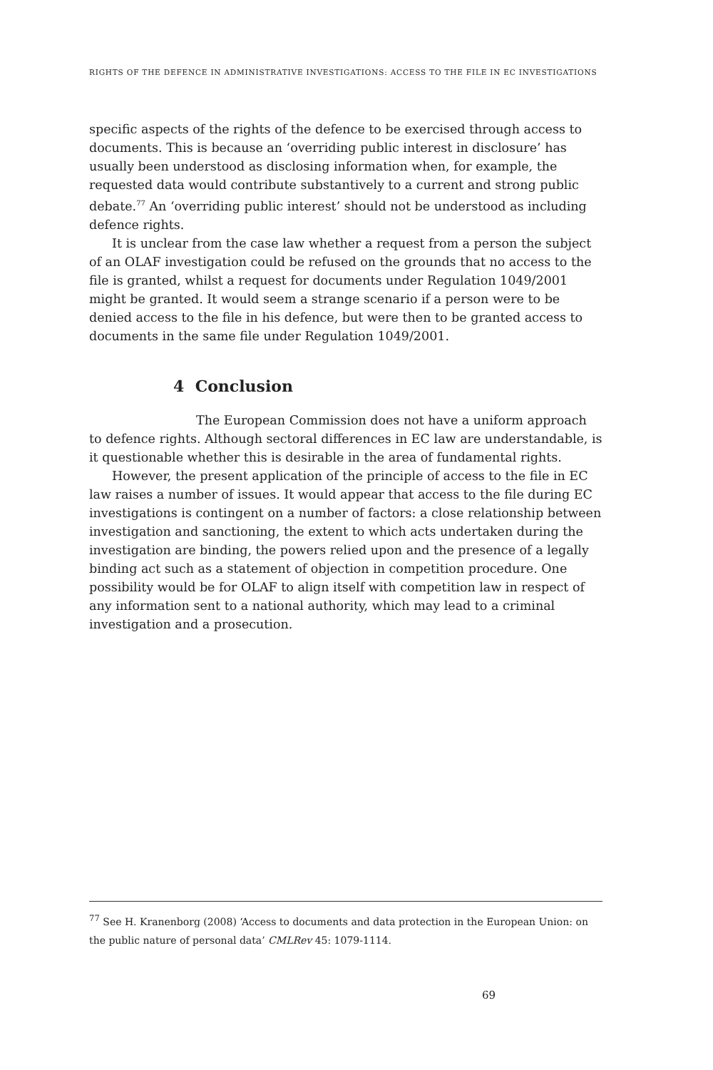RIGHTS OF THE DEFENCE IN ADMINISTRATIVE INVESTIGATIONS: ACCESS TO THE FILE IN EC INVESTIGATIONS
specific aspects of the rights of the defence to be exercised through access to documents. This is because an ‘overriding public interest in disclosure’ has usually been understood as disclosing information when, for example, the requested data would contribute substantively to a current and strong public debate.<sup>77</sup> An ‘overriding public interest’ should not be understood as including defence rights.
It is unclear from the case law whether a request from a person the subject of an OLAF investigation could be refused on the grounds that no access to the file is granted, whilst a request for documents under Regulation 1049/2001 might be granted. It would seem a strange scenario if a person were to be denied access to the file in his defence, but were then to be granted access to documents in the same file under Regulation 1049/2001.
4 Conclusion
The European Commission does not have a uniform approach to defence rights. Although sectoral differences in EC law are understandable, is it questionable whether this is desirable in the area of fundamental rights.
However, the present application of the principle of access to the file in EC law raises a number of issues. It would appear that access to the file during EC investigations is contingent on a number of factors: a close relationship between investigation and sanctioning, the extent to which acts undertaken during the investigation are binding, the powers relied upon and the presence of a legally binding act such as a statement of objection in competition procedure. One possibility would be for OLAF to align itself with competition law in respect of any information sent to a national authority, which may lead to a criminal investigation and a prosecution.
<sup>77</sup> See H. Kranenborg (2008) ‘Access to documents and data protection in the European Union: on the public nature of personal data’ CMLRev 45: 1079-1114.
69